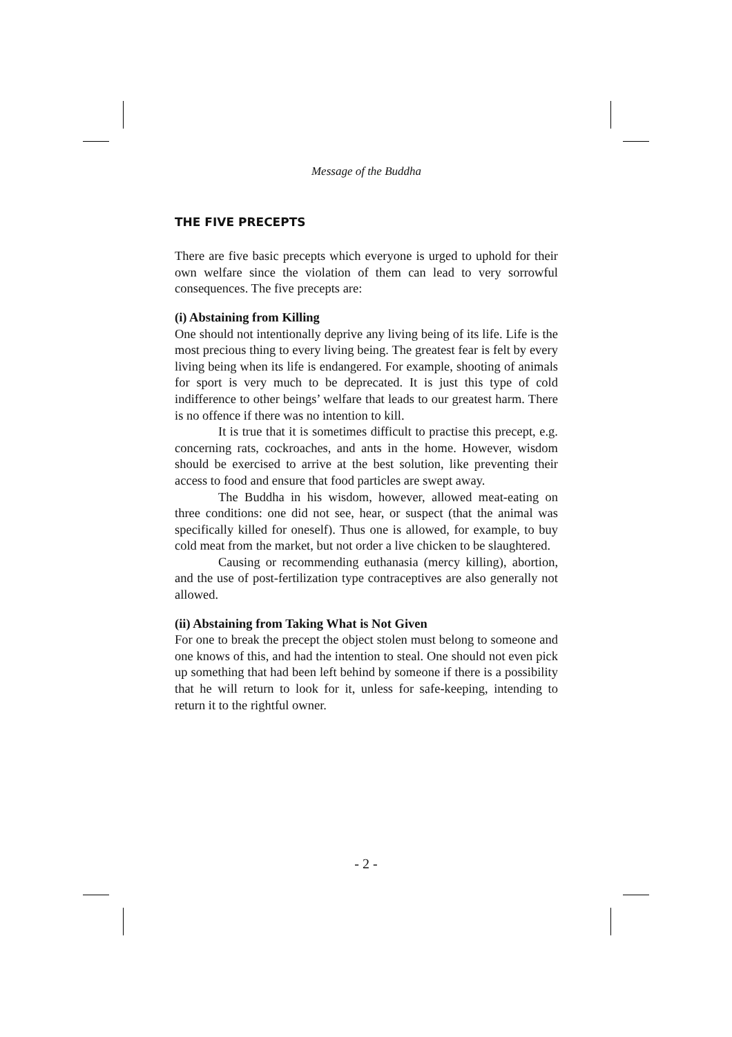Message of the Buddha
THE FIVE PRECEPTS
There are five basic precepts which everyone is urged to uphold for their own welfare since the violation of them can lead to very sorrowful consequences. The five precepts are:
(i) Abstaining from Killing
One should not intentionally deprive any living being of its life. Life is the most precious thing to every living being. The greatest fear is felt by every living being when its life is endangered. For example, shooting of animals for sport is very much to be deprecated. It is just this type of cold indifference to other beings’ welfare that leads to our greatest harm. There is no offence if there was no intention to kill.
It is true that it is sometimes difficult to practise this precept, e.g. concerning rats, cockroaches, and ants in the home. However, wisdom should be exercised to arrive at the best solution, like preventing their access to food and ensure that food particles are swept away.
The Buddha in his wisdom, however, allowed meat-eating on three conditions: one did not see, hear, or suspect (that the animal was specifically killed for oneself). Thus one is allowed, for example, to buy cold meat from the market, but not order a live chicken to be slaughtered.
Causing or recommending euthanasia (mercy killing), abortion, and the use of post-fertilization type contraceptives are also generally not allowed.
(ii) Abstaining from Taking What is Not Given
For one to break the precept the object stolen must belong to someone and one knows of this, and had the intention to steal. One should not even pick up something that had been left behind by someone if there is a possibility that he will return to look for it, unless for safe-keeping, intending to return it to the rightful owner.
- 2 -